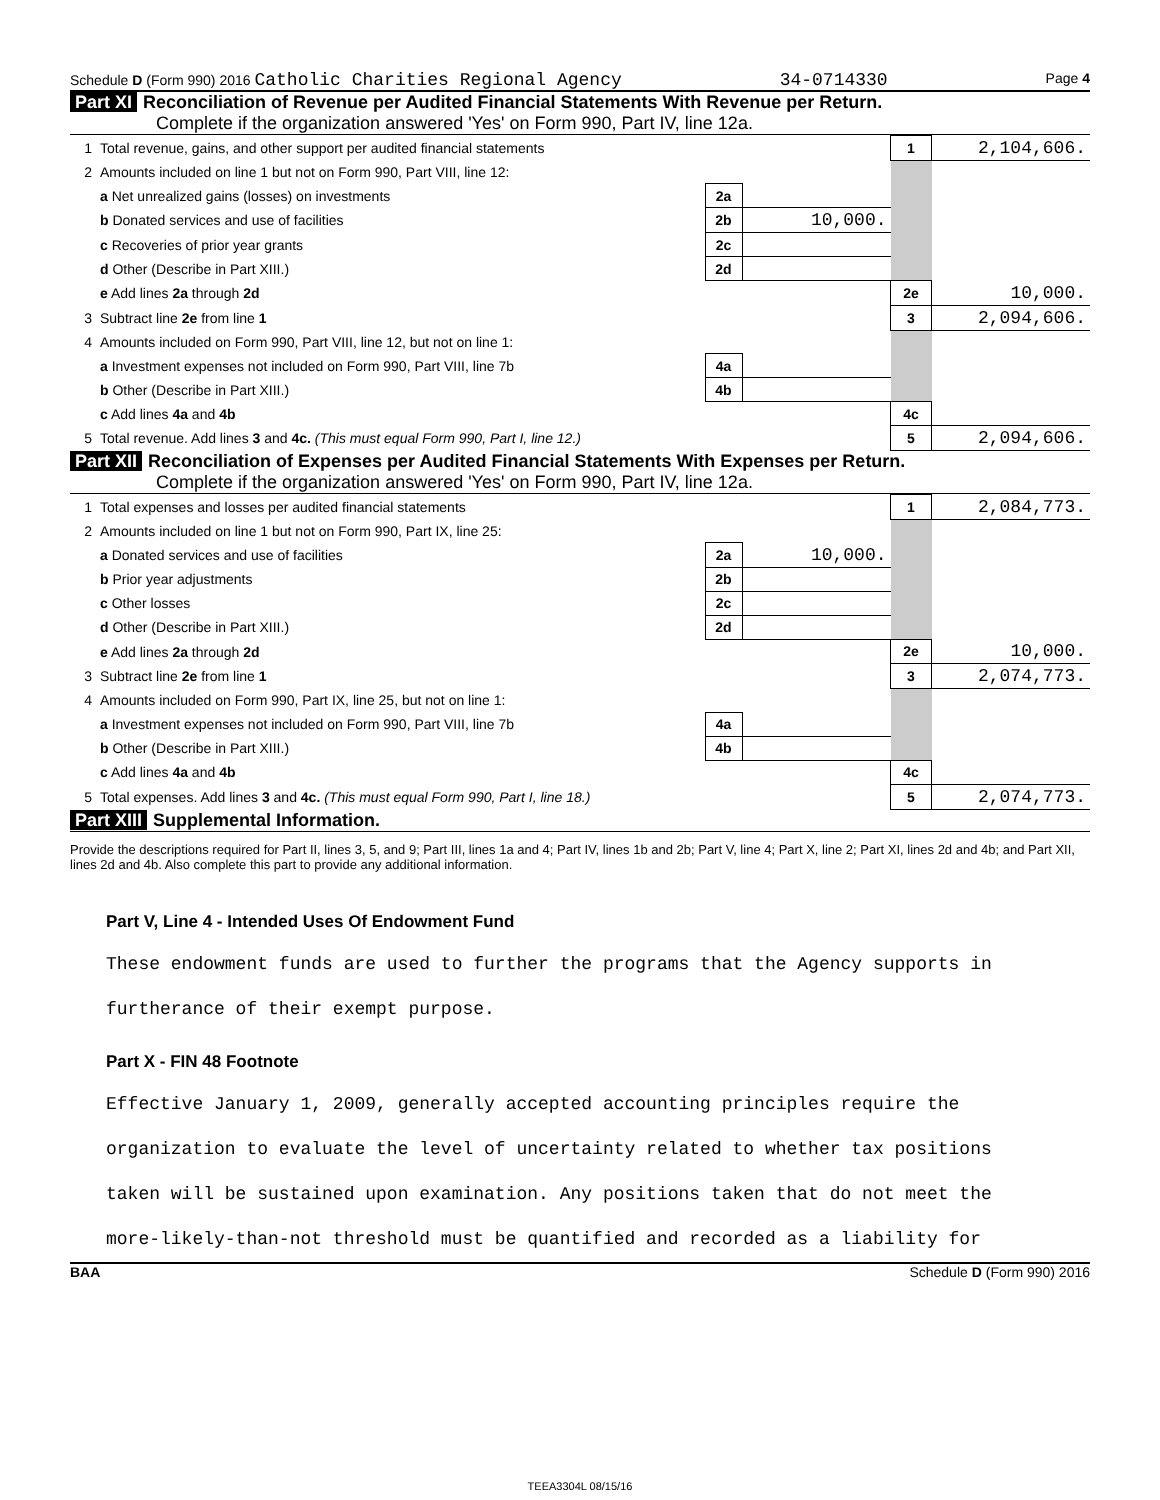Schedule D (Form 990) 2016 Catholic Charities Regional Agency 34-0714330 Page 4
Part XI Reconciliation of Revenue per Audited Financial Statements With Revenue per Return.
Complete if the organization answered 'Yes' on Form 990, Part IV, line 12a.
| 1 | Total revenue, gains, and other support per audited financial statements | | | 1 | 2,104,606. |
| 2 | Amounts included on line 1 but not on Form 990, Part VIII, line 12: | | | | |
| | a Net unrealized gains (losses) on investments | 2a | | | |
| | b Donated services and use of facilities | 2b | 10,000. | | |
| | c Recoveries of prior year grants | 2c | | | |
| | d Other (Describe in Part XIII.) | 2d | | | |
| | e Add lines 2a through 2d | | | 2e | 10,000. |
| 3 | Subtract line 2e from line 1 | | | 3 | 2,094,606. |
| 4 | Amounts included on Form 990, Part VIII, line 12, but not on line 1: | | | | |
| | a Investment expenses not included on Form 990, Part VIII, line 7b | 4a | | | |
| | b Other (Describe in Part XIII.) | 4b | | | |
| | c Add lines 4a and 4b | | | 4c | |
| 5 | Total revenue. Add lines 3 and 4c. (This must equal Form 990, Part I, line 12.) | | | 5 | 2,094,606. |
Part XII Reconciliation of Expenses per Audited Financial Statements With Expenses per Return.
Complete if the organization answered 'Yes' on Form 990, Part IV, line 12a.
| 1 | Total expenses and losses per audited financial statements | | | 1 | 2,084,773. |
| 2 | Amounts included on line 1 but not on Form 990, Part IX, line 25: | | | | |
| | a Donated services and use of facilities | 2a | 10,000. | | |
| | b Prior year adjustments | 2b | | | |
| | c Other losses | 2c | | | |
| | d Other (Describe in Part XIII.) | 2d | | | |
| | e Add lines 2a through 2d | | | 2e | 10,000. |
| 3 | Subtract line 2e from line 1 | | | 3 | 2,074,773. |
| 4 | Amounts included on Form 990, Part IX, line 25, but not on line 1: | | | | |
| | a Investment expenses not included on Form 990, Part VIII, line 7b | 4a | | | |
| | b Other (Describe in Part XIII.) | 4b | | | |
| | c Add lines 4a and 4b | | | 4c | |
| 5 | Total expenses. Add lines 3 and 4c. (This must equal Form 990, Part I, line 18.) | | | 5 | 2,074,773. |
Part XIII Supplemental Information.
Provide the descriptions required for Part II, lines 3, 5, and 9; Part III, lines 1a and 4; Part IV, lines 1b and 2b; Part V, line 4; Part X, line 2; Part XI, lines 2d and 4b; and Part XII, lines 2d and 4b. Also complete this part to provide any additional information.
Part V, Line 4 - Intended Uses Of Endowment Fund
These endowment funds are used to further the programs that the Agency supports in
furtherance of their exempt purpose.
Part X - FIN 48 Footnote
Effective January 1, 2009, generally accepted accounting principles require the
organization to evaluate the level of uncertainty related to whether tax positions
taken will be sustained upon examination. Any positions taken that do not meet the
more-likely-than-not threshold must be quantified and recorded as a liability for
BAA Schedule D (Form 990) 2016
TEEA3304L 08/15/16